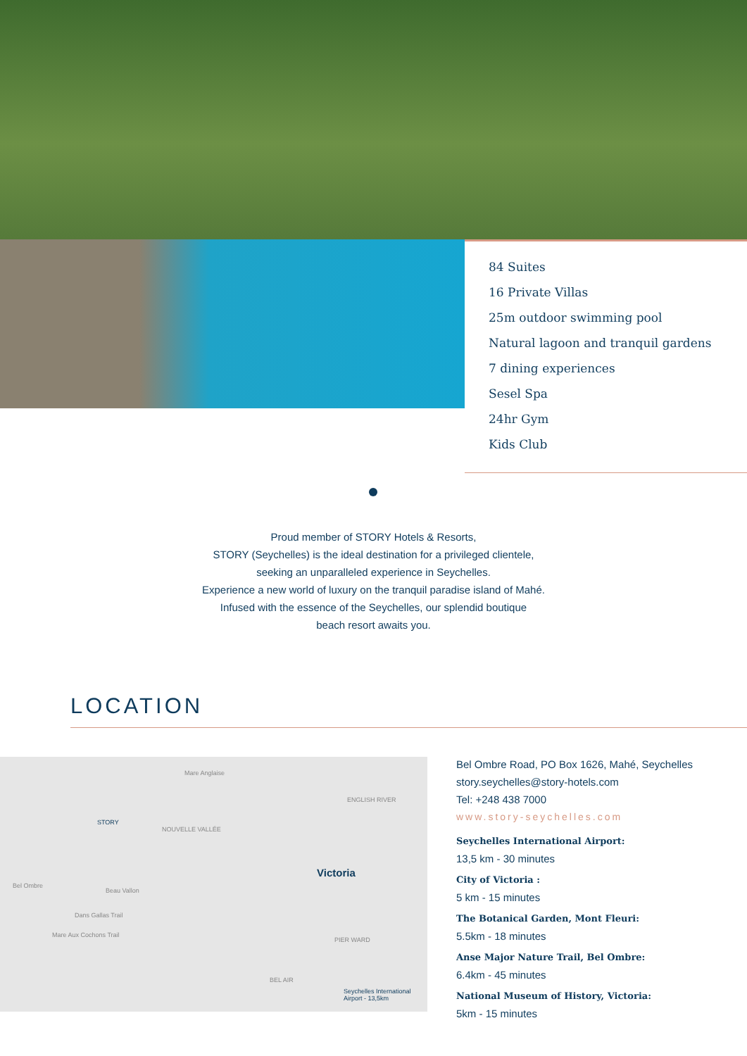84 Suites
16 Private Villas
25m outdoor swimming pool
Natural lagoon and tranquil gardens
7 dining experiences
Sesel Spa
24hr Gym
Kids Club
Proud member of STORY Hotels & Resorts,
STORY (Seychelles) is the ideal destination for a privileged clientele,
seeking an unparalleled experience in Seychelles.
Experience a new world of luxury on the tranquil paradise island of Mahé.
Infused with the essence of the Seychelles, our splendid boutique
beach resort awaits you.
LOCATION
Mare Anglaise
NOUVELLE VALLÉE
STORY
Bel Ombre
Beau Vallon
Dans Gallas Trail
Mare Aux Cochons Trail
Victoria
ENGLISH RIVER
PIER WARD
BEL AIR
Seychelles International Airport - 13,5km
Bel Ombre Road, PO Box 1626, Mahé, Seychelles
story.seychelles@story-hotels.com
Tel: +248 438 7000
www.story-seychelles.com
Seychelles International Airport:
13,5 km - 30 minutes
City of Victoria :
5 km - 15 minutes
The Botanical Garden, Mont Fleuri:
5.5km - 18 minutes
Anse Major Nature Trail, Bel Ombre:
6.4km - 45 minutes
National Museum of History, Victoria:
5km - 15 minutes